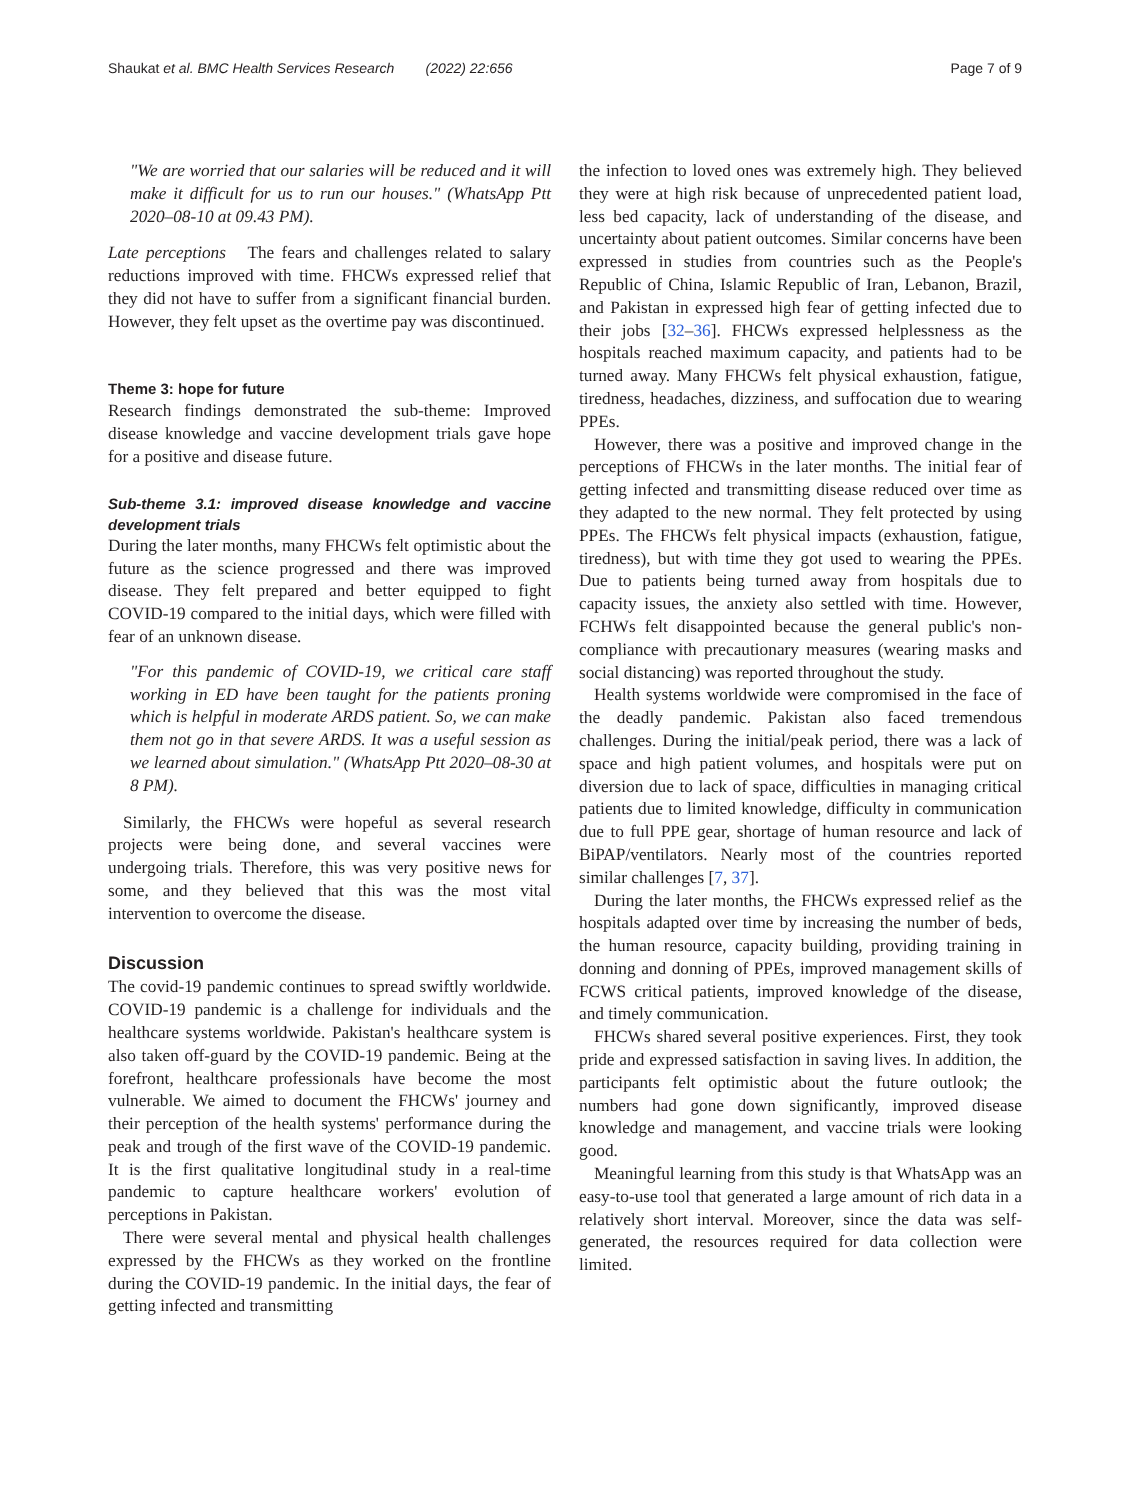Shaukat et al. BMC Health Services Research (2022) 22:656 Page 7 of 9
"We are worried that our salaries will be reduced and it will make it difficult for us to run our houses." (WhatsApp Ptt 2020–08-10 at 09.43 PM).
Late perceptions The fears and challenges related to salary reductions improved with time. FHCWs expressed relief that they did not have to suffer from a significant financial burden. However, they felt upset as the overtime pay was discontinued.
Theme 3: hope for future
Research findings demonstrated the sub-theme: Improved disease knowledge and vaccine development trials gave hope for a positive and disease future.
Sub-theme 3.1: improved disease knowledge and vaccine development trials
During the later months, many FHCWs felt optimistic about the future as the science progressed and there was improved disease. They felt prepared and better equipped to fight COVID-19 compared to the initial days, which were filled with fear of an unknown disease.
"For this pandemic of COVID-19, we critical care staff working in ED have been taught for the patients proning which is helpful in moderate ARDS patient. So, we can make them not go in that severe ARDS. It was a useful session as we learned about simulation." (WhatsApp Ptt 2020–08-30 at 8 PM).
Similarly, the FHCWs were hopeful as several research projects were being done, and several vaccines were undergoing trials. Therefore, this was very positive news for some, and they believed that this was the most vital intervention to overcome the disease.
Discussion
The covid-19 pandemic continues to spread swiftly worldwide. COVID-19 pandemic is a challenge for individuals and the healthcare systems worldwide. Pakistan's healthcare system is also taken off-guard by the COVID-19 pandemic. Being at the forefront, healthcare professionals have become the most vulnerable. We aimed to document the FHCWs' journey and their perception of the health systems' performance during the peak and trough of the first wave of the COVID-19 pandemic. It is the first qualitative longitudinal study in a real-time pandemic to capture healthcare workers' evolution of perceptions in Pakistan.
There were several mental and physical health challenges expressed by the FHCWs as they worked on the frontline during the COVID-19 pandemic. In the initial days, the fear of getting infected and transmitting
the infection to loved ones was extremely high. They believed they were at high risk because of unprecedented patient load, less bed capacity, lack of understanding of the disease, and uncertainty about patient outcomes. Similar concerns have been expressed in studies from countries such as the People's Republic of China, Islamic Republic of Iran, Lebanon, Brazil, and Pakistan in expressed high fear of getting infected due to their jobs [32–36]. FHCWs expressed helplessness as the hospitals reached maximum capacity, and patients had to be turned away. Many FHCWs felt physical exhaustion, fatigue, tiredness, headaches, dizziness, and suffocation due to wearing PPEs.
However, there was a positive and improved change in the perceptions of FHCWs in the later months. The initial fear of getting infected and transmitting disease reduced over time as they adapted to the new normal. They felt protected by using PPEs. The FHCWs felt physical impacts (exhaustion, fatigue, tiredness), but with time they got used to wearing the PPEs. Due to patients being turned away from hospitals due to capacity issues, the anxiety also settled with time. However, FCHWs felt disappointed because the general public's non-compliance with precautionary measures (wearing masks and social distancing) was reported throughout the study.
Health systems worldwide were compromised in the face of the deadly pandemic. Pakistan also faced tremendous challenges. During the initial/peak period, there was a lack of space and high patient volumes, and hospitals were put on diversion due to lack of space, difficulties in managing critical patients due to limited knowledge, difficulty in communication due to full PPE gear, shortage of human resource and lack of BiPAP/ventilators. Nearly most of the countries reported similar challenges [7, 37].
During the later months, the FHCWs expressed relief as the hospitals adapted over time by increasing the number of beds, the human resource, capacity building, providing training in donning and donning of PPEs, improved management skills of FCWS critical patients, improved knowledge of the disease, and timely communication.
FHCWs shared several positive experiences. First, they took pride and expressed satisfaction in saving lives. In addition, the participants felt optimistic about the future outlook; the numbers had gone down significantly, improved disease knowledge and management, and vaccine trials were looking good.
Meaningful learning from this study is that WhatsApp was an easy-to-use tool that generated a large amount of rich data in a relatively short interval. Moreover, since the data was self-generated, the resources required for data collection were limited.